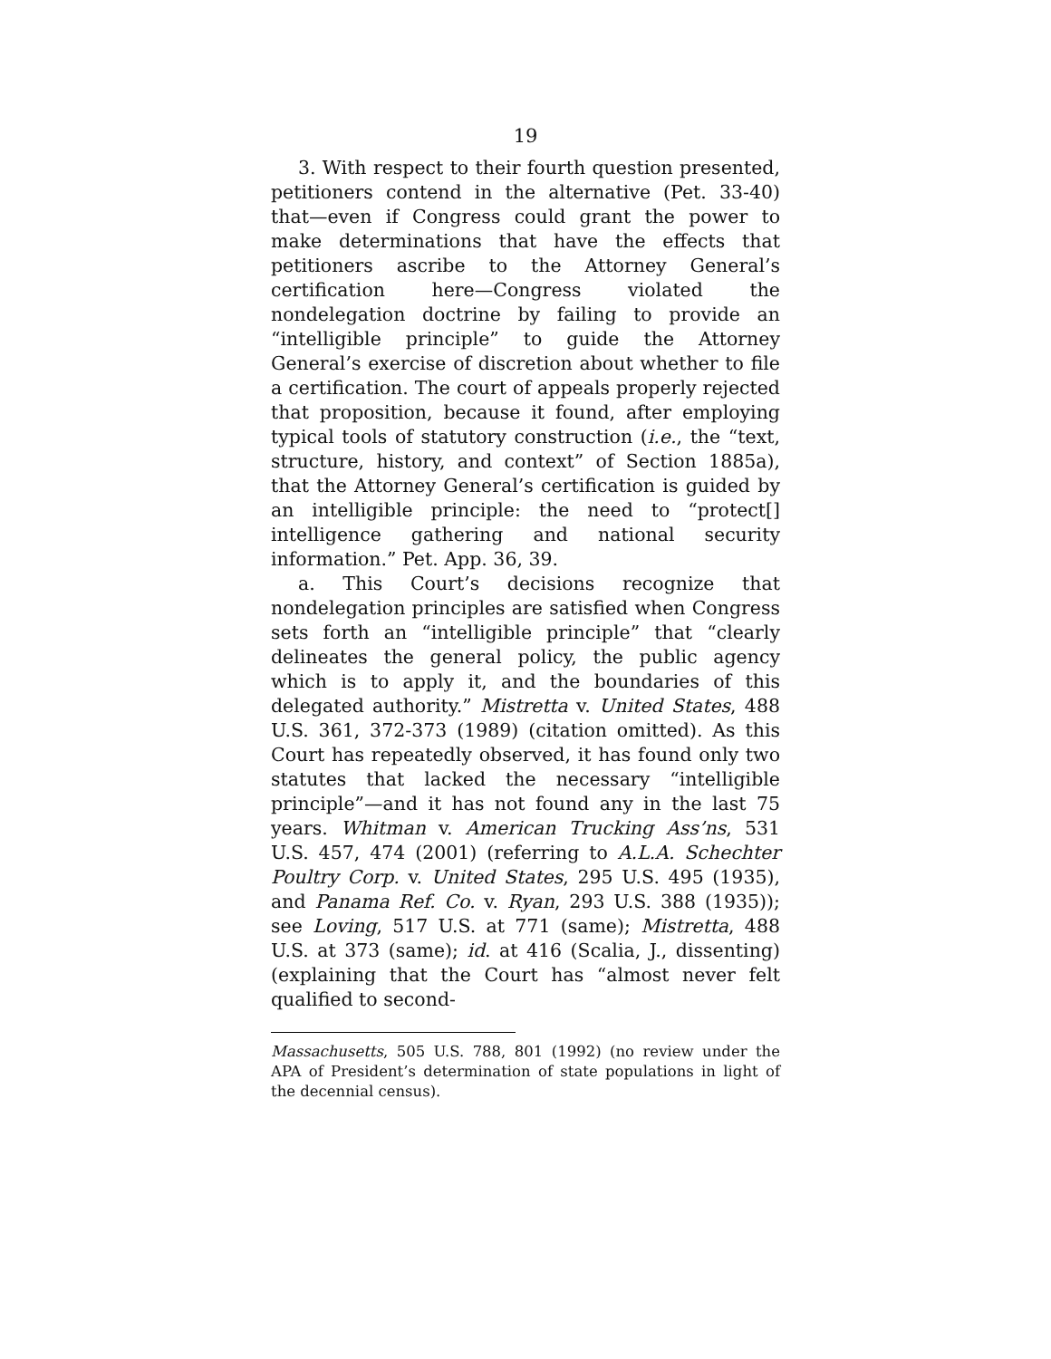19
3. With respect to their fourth question presented, petitioners contend in the alternative (Pet. 33-40) that—even if Congress could grant the power to make determinations that have the effects that petitioners ascribe to the Attorney General’s certification here—Congress violated the nondelegation doctrine by failing to provide an “intelligible principle” to guide the Attorney General’s exercise of discretion about whether to file a certification. The court of appeals properly rejected that proposition, because it found, after employing typical tools of statutory construction (i.e., the “text, structure, history, and context” of Section 1885a), that the Attorney General’s certification is guided by an intelligible principle: the need to “protect[] intelligence gathering and national security information.” Pet. App. 36, 39.
a. This Court’s decisions recognize that nondelegation principles are satisfied when Congress sets forth an “intelligible principle” that “clearly delineates the general policy, the public agency which is to apply it, and the boundaries of this delegated authority.” Mistretta v. United States, 488 U.S. 361, 372-373 (1989) (citation omitted). As this Court has repeatedly observed, it has found only two statutes that lacked the necessary “intelligible principle”—and it has not found any in the last 75 years. Whitman v. American Trucking Ass’ns, 531 U.S. 457, 474 (2001) (referring to A.L.A. Schechter Poultry Corp. v. United States, 295 U.S. 495 (1935), and Panama Ref. Co. v. Ryan, 293 U.S. 388 (1935)); see Loving, 517 U.S. at 771 (same); Mistretta, 488 U.S. at 373 (same); id. at 416 (Scalia, J., dissenting) (explaining that the Court has “almost never felt qualified to second-
Massachusetts, 505 U.S. 788, 801 (1992) (no review under the APA of President’s determination of state populations in light of the decennial census).